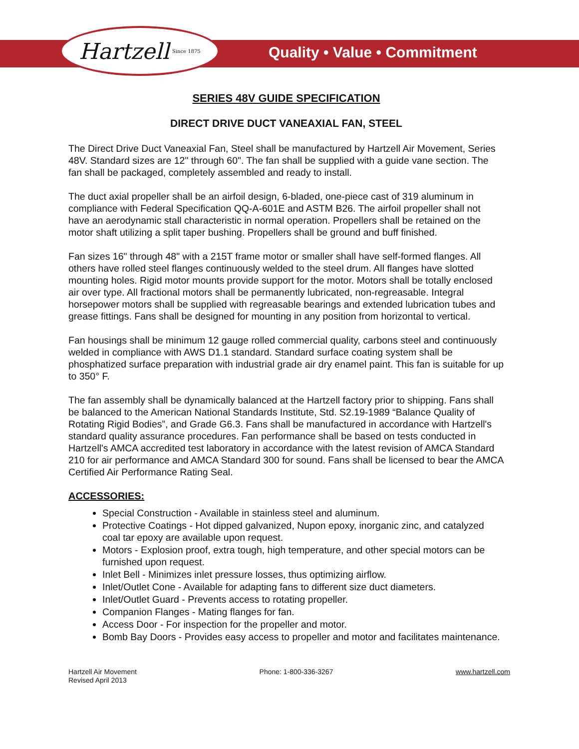Hartzell Since 1875
Quality • Value • Commitment
SERIES 48V GUIDE SPECIFICATION
DIRECT DRIVE DUCT VANEAXIAL FAN, STEEL
The Direct Drive Duct Vaneaxial Fan, Steel shall be manufactured by Hartzell Air Movement, Series 48V. Standard sizes are 12" through 60". The fan shall be supplied with a guide vane section. The fan shall be packaged, completely assembled and ready to install.
The duct axial propeller shall be an airfoil design, 6-bladed, one-piece cast of 319 aluminum in compliance with Federal Specification QQ-A-601E and ASTM B26. The airfoil propeller shall not have an aerodynamic stall characteristic in normal operation. Propellers shall be retained on the motor shaft utilizing a split taper bushing. Propellers shall be ground and buff finished.
Fan sizes 16" through 48" with a 215T frame motor or smaller shall have self-formed flanges. All others have rolled steel flanges continuously welded to the steel drum. All flanges have slotted mounting holes. Rigid motor mounts provide support for the motor. Motors shall be totally enclosed air over type. All fractional motors shall be permanently lubricated, non-regreasable. Integral horsepower motors shall be supplied with regreasable bearings and extended lubrication tubes and grease fittings. Fans shall be designed for mounting in any position from horizontal to vertical.
Fan housings shall be minimum 12 gauge rolled commercial quality, carbons steel and continuously welded in compliance with AWS D1.1 standard. Standard surface coating system shall be phosphatized surface preparation with industrial grade air dry enamel paint. This fan is suitable for up to 350° F.
The fan assembly shall be dynamically balanced at the Hartzell factory prior to shipping. Fans shall be balanced to the American National Standards Institute, Std. S2.19-1989 “Balance Quality of Rotating Rigid Bodies”, and Grade G6.3. Fans shall be manufactured in accordance with Hartzell's standard quality assurance procedures. Fan performance shall be based on tests conducted in Hartzell's AMCA accredited test laboratory in accordance with the latest revision of AMCA Standard 210 for air performance and AMCA Standard 300 for sound. Fans shall be licensed to bear the AMCA Certified Air Performance Rating Seal.
ACCESSORIES:
Special Construction - Available in stainless steel and aluminum.
Protective Coatings - Hot dipped galvanized, Nupon epoxy, inorganic zinc, and catalyzed coal tar epoxy are available upon request.
Motors - Explosion proof, extra tough, high temperature, and other special motors can be furnished upon request.
Inlet Bell - Minimizes inlet pressure losses, thus optimizing airflow.
Inlet/Outlet Cone - Available for adapting fans to different size duct diameters.
Inlet/Outlet Guard - Prevents access to rotating propeller.
Companion Flanges - Mating flanges for fan.
Access Door - For inspection for the propeller and motor.
Bomb Bay Doors - Provides easy access to propeller and motor and facilitates maintenance.
Hartzell Air Movement
Revised April 2013
Phone: 1-800-336-3267 www.hartzell.com